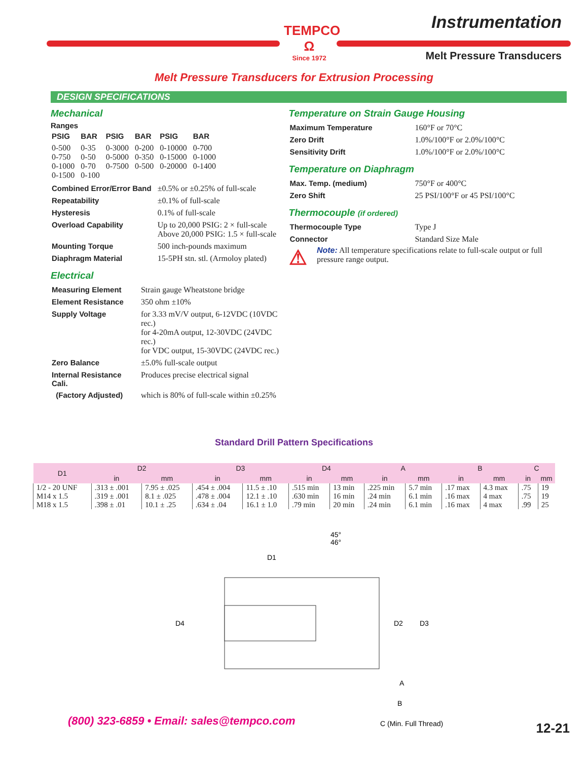TEMPCO
Ω
Since 1972
Instrumentation
Melt Pressure Transducers
Melt Pressure Transducers for Extrusion Processing
DESIGN SPECIFICATIONS
Mechanical
Ranges
| PSIG | BAR | PSIG | BAR | PSIG | BAR |
| 0-500 0-750 0-1000 0-1500 | 0-35 0-50 0-70 0-100 | 0-3000 0-5000 0-7500 | 0-200 0-350 0-500 | 0-10000 0-15000 0-20000 | 0-700 0-1000 0-1400 |
| Combined Error/Error Band | ±0.5% or ±0.25% of full-scale |
| Repeatability | ±0.1% of full-scale |
| Hysteresis | 0.1% of full-scale |
| Overload Capability | Up to 20,000 PSIG: 2 × full-scale Above 20,000 PSIG: 1.5 × full-scale |
| Mounting Torque | 500 inch-pounds maximum |
| Diaphragm Material | 15-5PH stn. stl. (Armoloy plated) |
Electrical
| Measuring Element | Strain gauge Wheatstone bridge |
| Element Resistance | 350 ohm ±10% |
| Supply Voltage | for 3.33 mV/V output, 6-12VDC (10VDC rec.) for 4-20mA output, 12-30VDC (24VDC rec.) for VDC output, 15-30VDC (24VDC rec.) |
| Zero Balance | ±5.0% full-scale output |
| Internal Resistance Cali. | Produces precise electrical signal |
| (Factory Adjusted) | which is 80% of full-scale within ±0.25% |
Temperature on Strain Gauge Housing
| Maximum Temperature | 160°F or 70°C |
| Zero Drift | 1.0%/100°F or 2.0%/100°C |
| Sensitivity Drift | 1.0%/100°F or 2.0%/100°C |
Temperature on Diaphragm
| Max. Temp. (medium) | 750°F or 400°C |
| Zero Shift | 25 PSI/100°F or 45 PSI/100°C |
Thermocouple (if ordered)
| Thermocouple Type | Type J |
| Connector | Standard Size Male |
⚠
Note: All temperature specifications relate to full-scale output or full pressure range output.
Standard Drill Pattern Specifications
| D1 | D2 | | D3 | | D4 | | A | | B | | C | |
| --- | --- | --- | --- | --- | --- | --- | --- | --- | --- | --- | --- | --- |
| | in | mm | in | mm | in | mm | in | mm | in | mm | in | mm |
| 1/2 - 20 UNF M14 x 1.5 M18 x 1.5 | .313 ± .001 .319 ± .001 .398 ± .01 | 7.95 ± .025 8.1 ± .025 10.1 ± .25 | .454 ± .004 .478 ± .004 .634 ± .04 | 11.5 ± .10 12.1 ± .10 16.1 ± 1.0 | .515 min .630 min .79 min | 13 min 16 min 20 min | .225 min .24 min .24 min | 5.7 min 6.1 min 6.1 min | .17 max .16 max .16 max | 4.3 max 4 max 4 max | .75 .75 .99 | 19 19 25 |
45°
46°
D1
D4
D2
D3
A
B
C (Min. Full Thread)
(800) 323-6859 • Email: sales@tempco.com
12-21